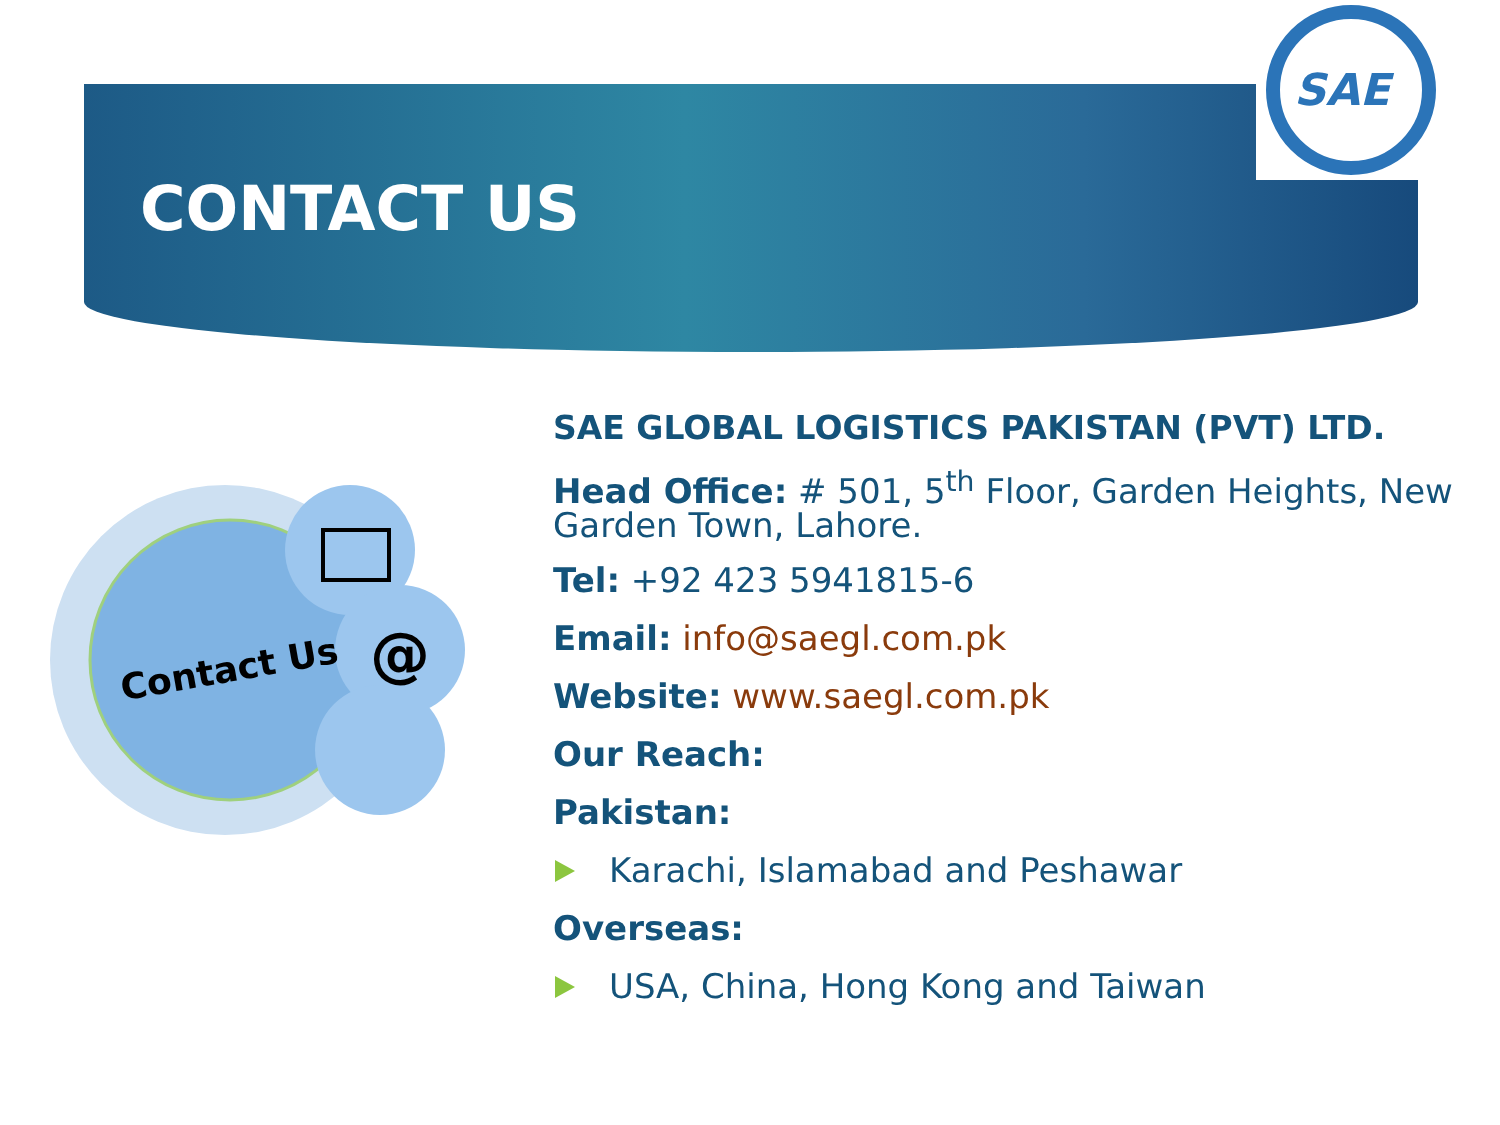SAE
CONTACT US
@
Contact Us
SAE GLOBAL LOGISTICS PAKISTAN (PVT) LTD.
Head Office: # 501, 5<sup>th</sup> Floor, Garden Heights, New Garden Town, Lahore.
Tel: +92 423 5941815-6
Email: info@saegl.com.pk
Website: www.saegl.com.pk
Our Reach:
Pakistan:
Karachi, Islamabad and Peshawar
Overseas:
USA, China, Hong Kong and Taiwan